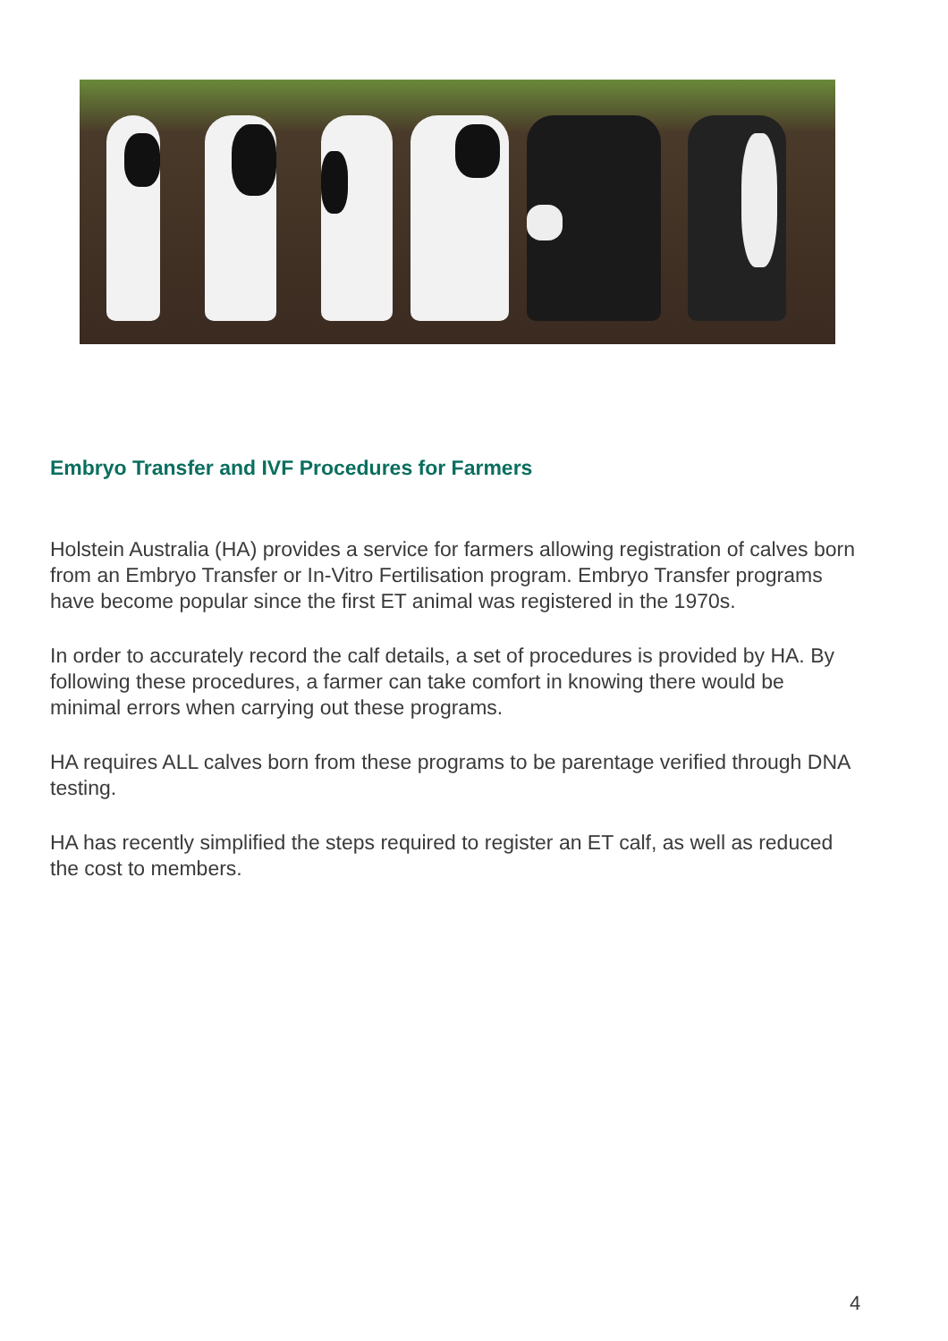Embryo Transfer and IVF Procedures for Farmers
Holstein Australia (HA) provides a service for farmers allowing registration of calves born from an Embryo Transfer or In-Vitro Fertilisation program. Embryo Transfer programs have become popular since the first ET animal was registered in the 1970s.
In order to accurately record the calf details, a set of procedures is provided by HA. By following these procedures, a farmer can take comfort in knowing there would be minimal errors when carrying out these programs.
HA requires ALL calves born from these programs to be parentage verified through DNA testing.
HA has recently simplified the steps required to register an ET calf, as well as reduced the cost to members.
4